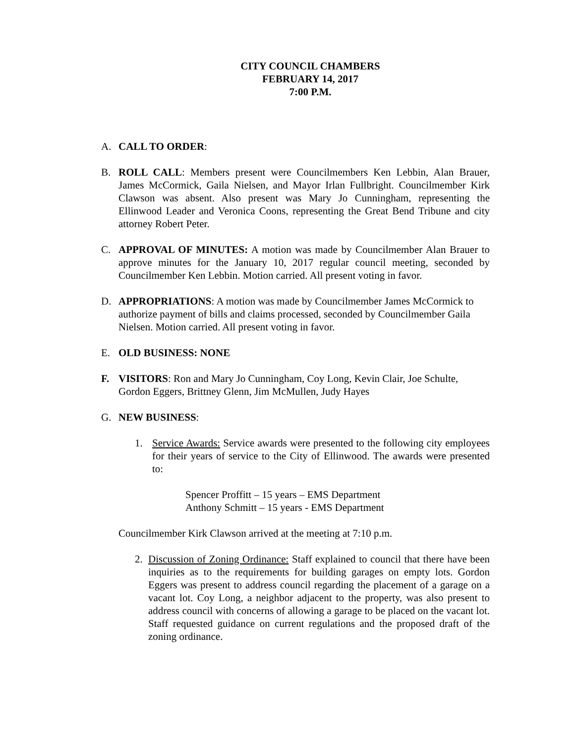CITY COUNCIL CHAMBERS
FEBRUARY 14, 2017
7:00 P.M.
A. CALL TO ORDER:
B. ROLL CALL: Members present were Councilmembers Ken Lebbin, Alan Brauer, James McCormick, Gaila Nielsen, and Mayor Irlan Fullbright. Councilmember Kirk Clawson was absent. Also present was Mary Jo Cunningham, representing the Ellinwood Leader and Veronica Coons, representing the Great Bend Tribune and city attorney Robert Peter.
C. APPROVAL OF MINUTES: A motion was made by Councilmember Alan Brauer to approve minutes for the January 10, 2017 regular council meeting, seconded by Councilmember Ken Lebbin. Motion carried. All present voting in favor.
D. APPROPRIATIONS: A motion was made by Councilmember James McCormick to authorize payment of bills and claims processed, seconded by Councilmember Gaila Nielsen. Motion carried. All present voting in favor.
E. OLD BUSINESS: NONE
F. VISITORS: Ron and Mary Jo Cunningham, Coy Long, Kevin Clair, Joe Schulte, Gordon Eggers, Brittney Glenn, Jim McMullen, Judy Hayes
G. NEW BUSINESS:
1. Service Awards: Service awards were presented to the following city employees for their years of service to the City of Ellinwood. The awards were presented to:
Spencer Proffitt – 15 years – EMS Department
Anthony Schmitt – 15 years - EMS Department
Councilmember Kirk Clawson arrived at the meeting at 7:10 p.m.
2. Discussion of Zoning Ordinance: Staff explained to council that there have been inquiries as to the requirements for building garages on empty lots. Gordon Eggers was present to address council regarding the placement of a garage on a vacant lot. Coy Long, a neighbor adjacent to the property, was also present to address council with concerns of allowing a garage to be placed on the vacant lot. Staff requested guidance on current regulations and the proposed draft of the zoning ordinance.